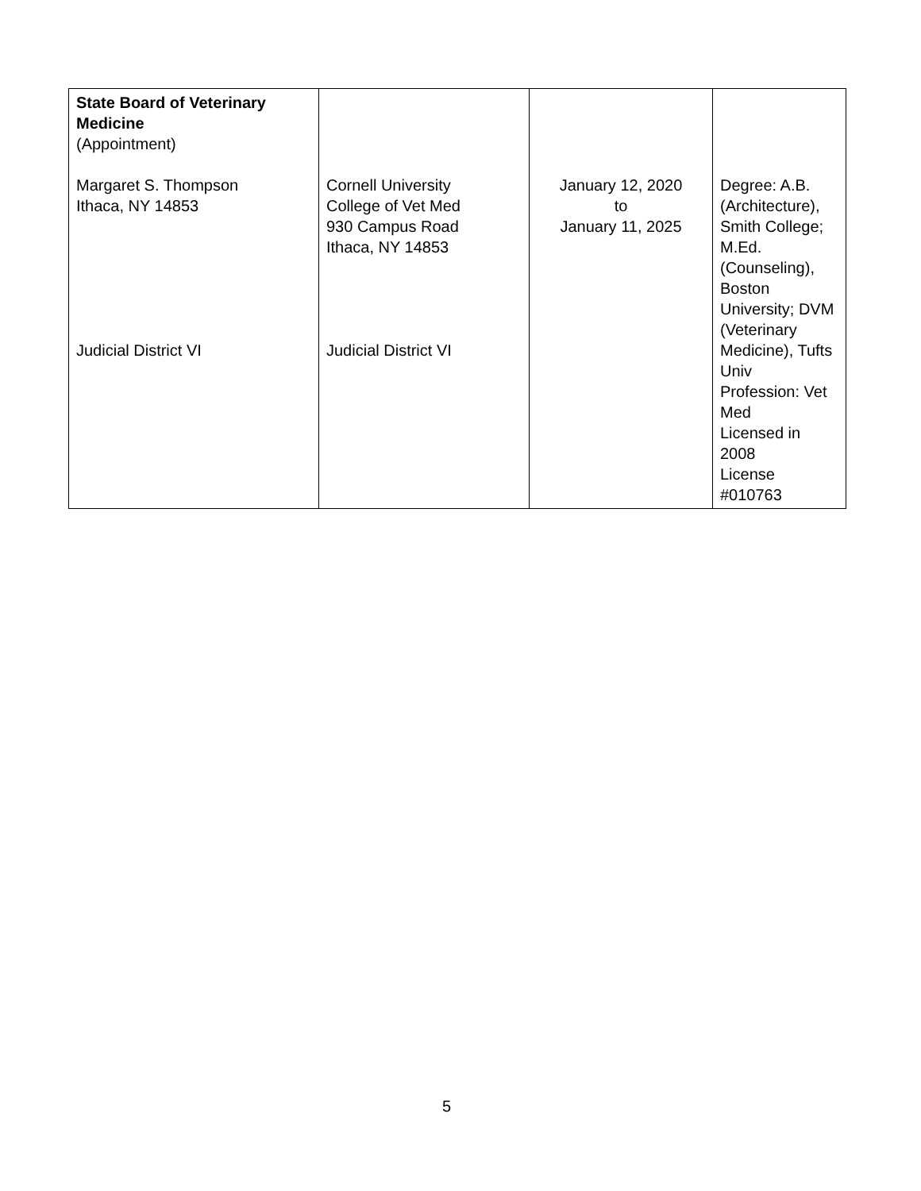| State Board of Veterinary Medicine (Appointment) Margaret S. Thompson Ithaca, NY 14853 Judicial District VI | Cornell University College of Vet Med 930 Campus Road Ithaca, NY 14853 Judicial District VI | January 12, 2020 to January 11, 2025 | Degree: A.B. (Architecture), Smith College; M.Ed. (Counseling), Boston University; DVM (Veterinary Medicine), Tufts Univ Profession: Vet Med Licensed in 2008 License #010763 |
5